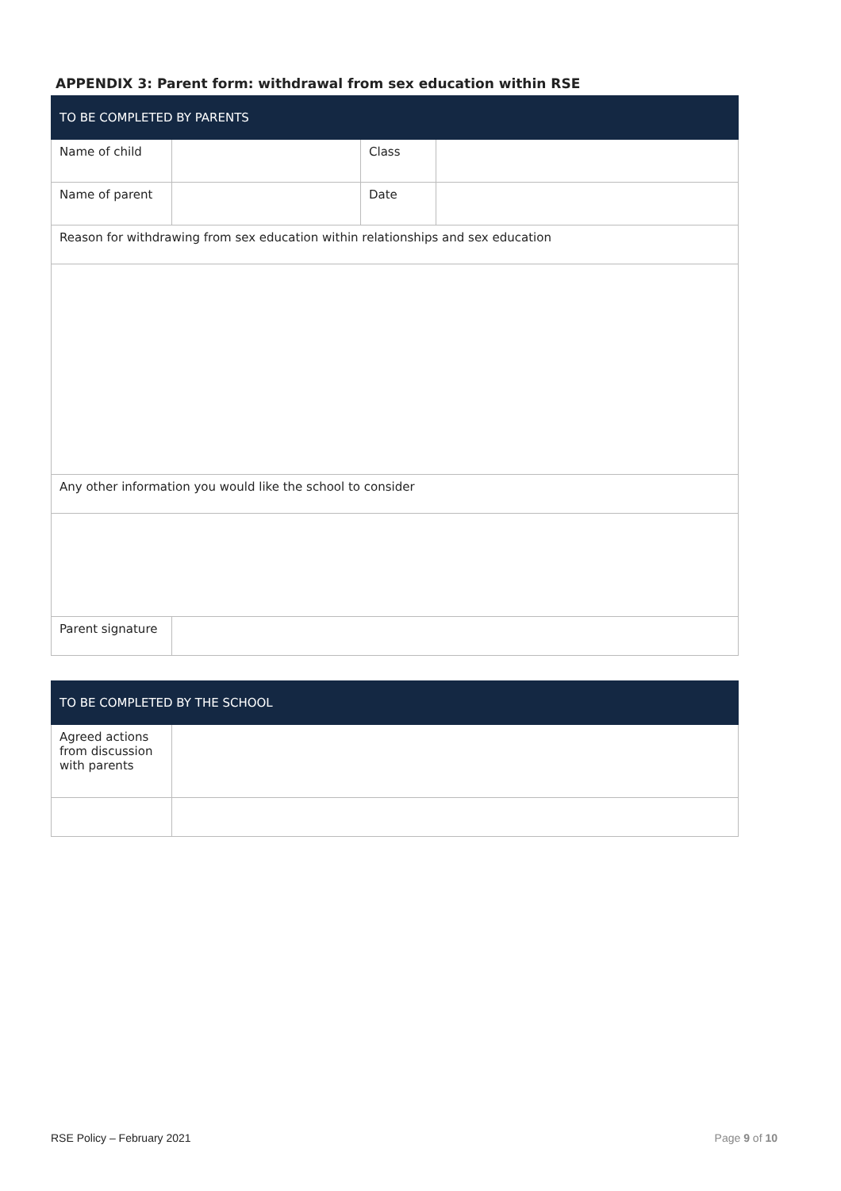APPENDIX 3: Parent form: withdrawal from sex education within RSE
| TO BE COMPLETED BY PARENTS | | | |
| Name of child | | Class | |
| Name of parent | | Date | |
| Reason for withdrawing from sex education within relationships and sex education | | | |
| Any other information you would like the school to consider | | | |
| Parent signature | | | |
| TO BE COMPLETED BY THE SCHOOL | |
| Agreed actions from discussion with parents | |
RSE Policy – February 2021 Page 9 of 10